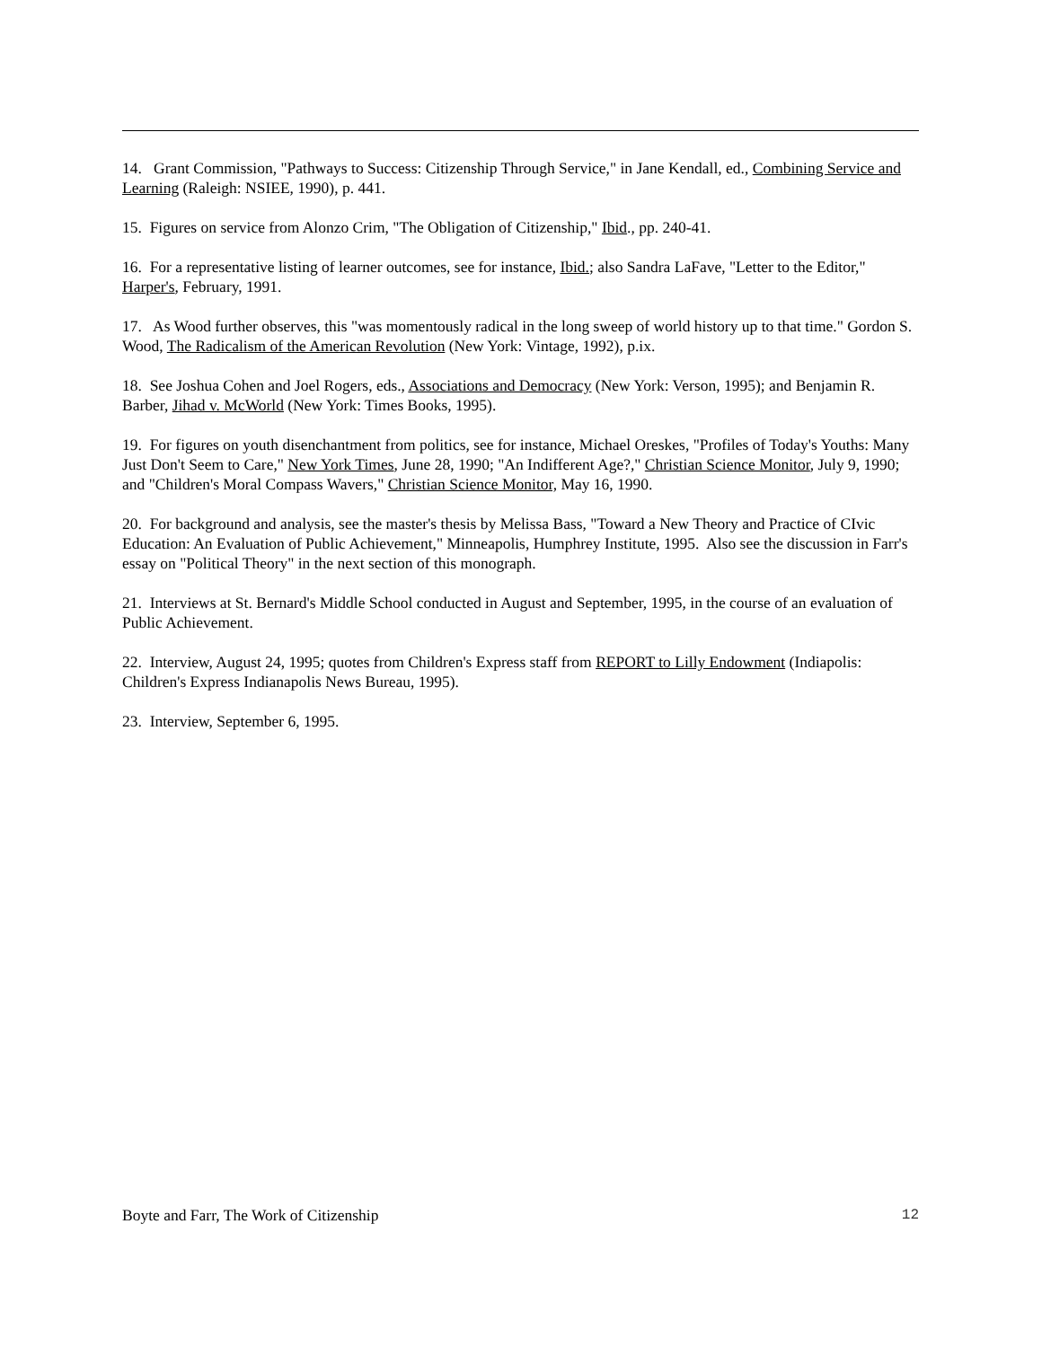14. Grant Commission, "Pathways to Success: Citizenship Through Service," in Jane Kendall, ed., Combining Service and Learning (Raleigh: NSIEE, 1990), p. 441.
15. Figures on service from Alonzo Crim, "The Obligation of Citizenship," Ibid., pp. 240-41.
16. For a representative listing of learner outcomes, see for instance, Ibid.; also Sandra LaFave, "Letter to the Editor," Harper's, February, 1991.
17. As Wood further observes, this "was momentously radical in the long sweep of world history up to that time." Gordon S. Wood, The Radicalism of the American Revolution (New York: Vintage, 1992), p.ix.
18. See Joshua Cohen and Joel Rogers, eds., Associations and Democracy (New York: Verson, 1995); and Benjamin R. Barber, Jihad v. McWorld (New York: Times Books, 1995).
19. For figures on youth disenchantment from politics, see for instance, Michael Oreskes, "Profiles of Today's Youths: Many Just Don't Seem to Care," New York Times, June 28, 1990; "An Indifferent Age?," Christian Science Monitor, July 9, 1990; and "Children's Moral Compass Wavers," Christian Science Monitor, May 16, 1990.
20. For background and analysis, see the master's thesis by Melissa Bass, "Toward a New Theory and Practice of CIvic Education: An Evaluation of Public Achievement," Minneapolis, Humphrey Institute, 1995. Also see the discussion in Farr's essay on "Political Theory" in the next section of this monograph.
21. Interviews at St. Bernard's Middle School conducted in August and September, 1995, in the course of an evaluation of Public Achievement.
22. Interview, August 24, 1995; quotes from Children's Express staff from REPORT to Lilly Endowment (Indiapolis: Children's Express Indianapolis News Bureau, 1995).
23. Interview, September 6, 1995.
Boyte and Farr, The Work of Citizenship 12